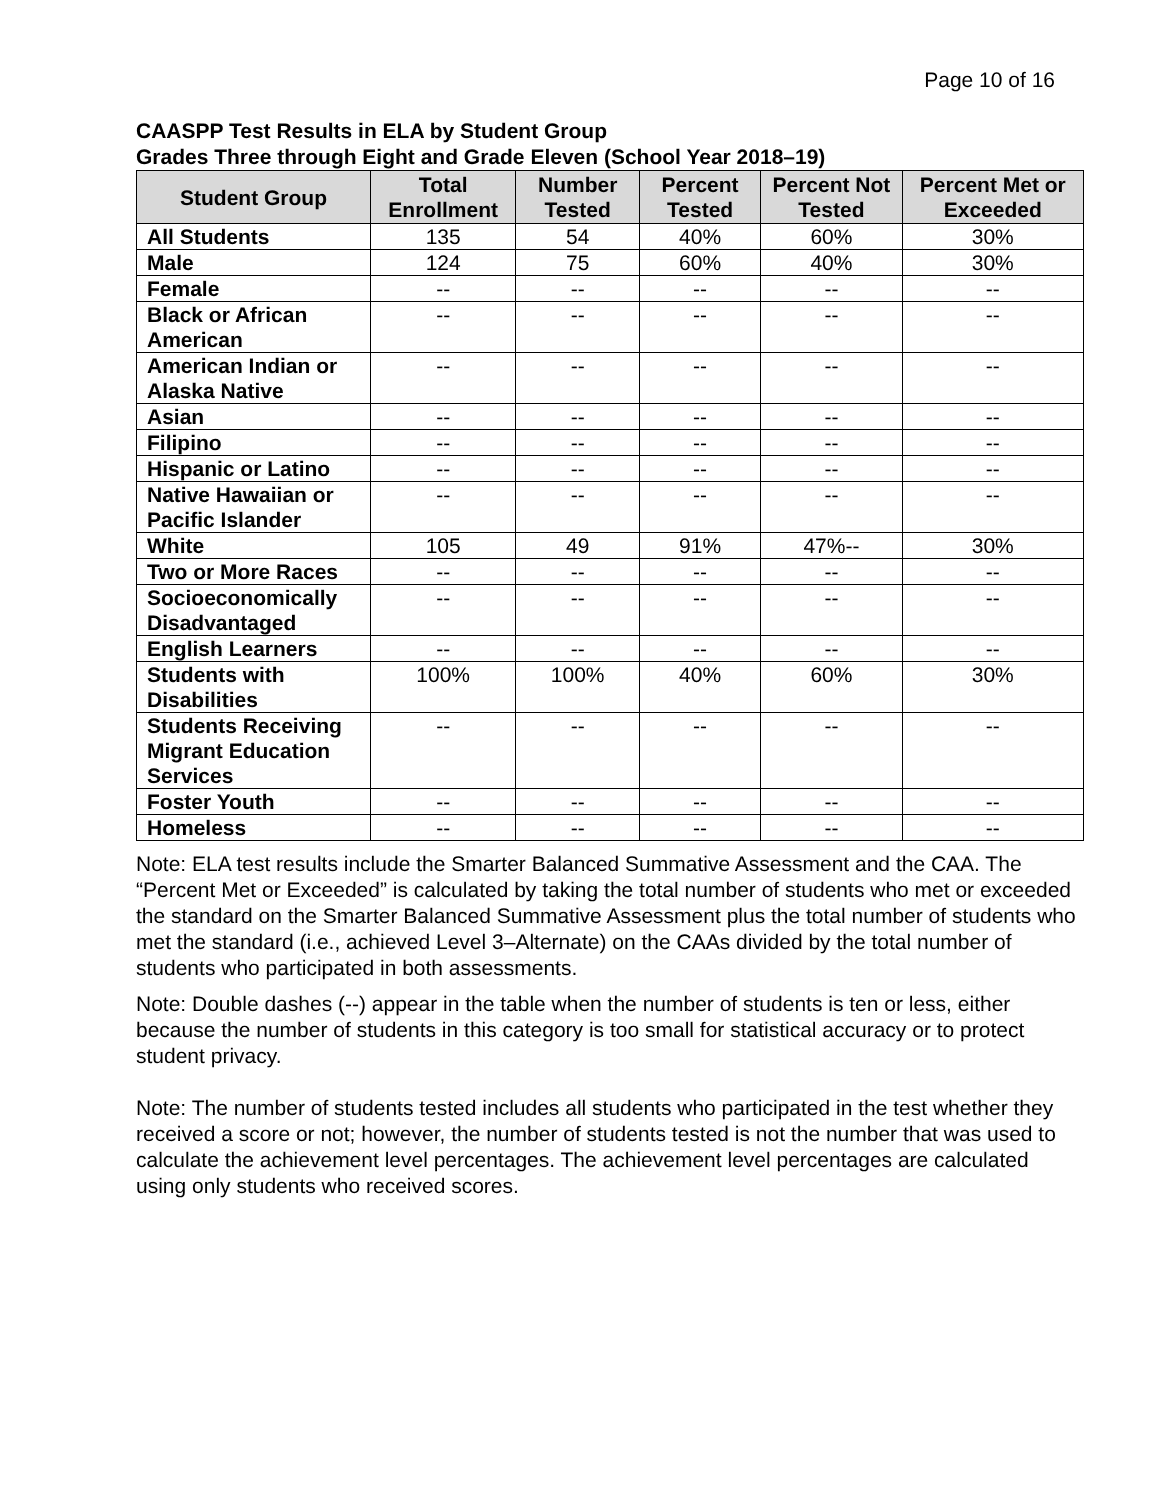Page 10 of 16
CAASPP Test Results in ELA by Student Group
Grades Three through Eight and Grade Eleven (School Year 2018–19)
| Student Group | Total Enrollment | Number Tested | Percent Tested | Percent Not Tested | Percent Met or Exceeded |
| --- | --- | --- | --- | --- | --- |
| All Students | 135 | 54 | 40% | 60% | 30% |
| Male | 124 | 75 | 60% | 40% | 30% |
| Female | -- | -- | -- | -- | -- |
| Black or African American | -- | -- | -- | -- | -- |
| American Indian or Alaska Native | -- | -- | -- | -- | -- |
| Asian | -- | -- | -- | -- | -- |
| Filipino | -- | -- | -- | -- | -- |
| Hispanic or Latino | -- | -- | -- | -- | -- |
| Native Hawaiian or Pacific Islander | -- | -- | -- | -- | -- |
| White | 105 | 49 | 91% | 47%-- | 30% |
| Two or More Races | -- | -- | -- | -- | -- |
| Socioeconomically Disadvantaged | -- | -- | -- | -- | -- |
| English Learners | -- | -- | -- | -- | -- |
| Students with Disabilities | 100% | 100% | 40% | 60% | 30% |
| Students Receiving Migrant Education Services | -- | -- | -- | -- | -- |
| Foster Youth | -- | -- | -- | -- | -- |
| Homeless | -- | -- | -- | -- | -- |
Note: ELA test results include the Smarter Balanced Summative Assessment and the CAA. The “Percent Met or Exceeded” is calculated by taking the total number of students who met or exceeded the standard on the Smarter Balanced Summative Assessment plus the total number of students who met the standard (i.e., achieved Level 3–Alternate) on the CAAs divided by the total number of students who participated in both assessments.
Note: Double dashes (--) appear in the table when the number of students is ten or less, either because the number of students in this category is too small for statistical accuracy or to protect student privacy.
Note: The number of students tested includes all students who participated in the test whether they received a score or not; however, the number of students tested is not the number that was used to calculate the achievement level percentages. The achievement level percentages are calculated using only students who received scores.